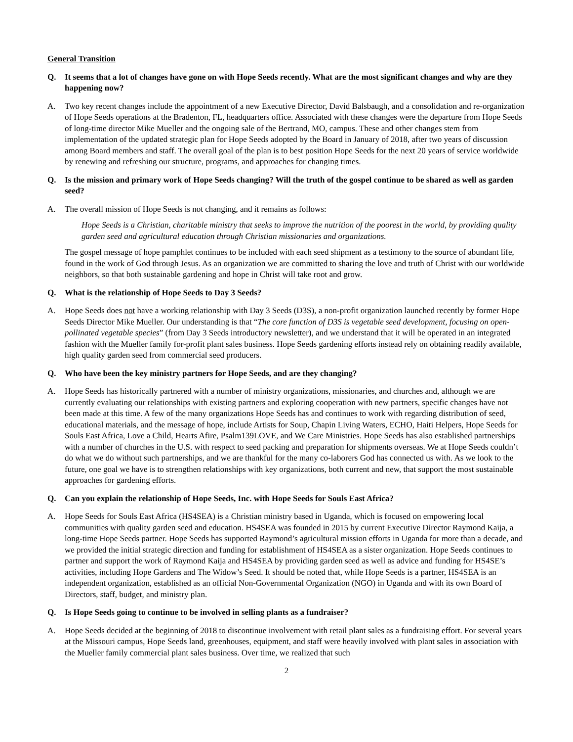General Transition
Q. It seems that a lot of changes have gone on with Hope Seeds recently. What are the most significant changes and why are they happening now?
A. Two key recent changes include the appointment of a new Executive Director, David Balsbaugh, and a consolidation and re-organization of Hope Seeds operations at the Bradenton, FL, headquarters office. Associated with these changes were the departure from Hope Seeds of long-time director Mike Mueller and the ongoing sale of the Bertrand, MO, campus. These and other changes stem from implementation of the updated strategic plan for Hope Seeds adopted by the Board in January of 2018, after two years of discussion among Board members and staff. The overall goal of the plan is to best position Hope Seeds for the next 20 years of service worldwide by renewing and refreshing our structure, programs, and approaches for changing times.
Q. Is the mission and primary work of Hope Seeds changing? Will the truth of the gospel continue to be shared as well as garden seed?
A. The overall mission of Hope Seeds is not changing, and it remains as follows:
Hope Seeds is a Christian, charitable ministry that seeks to improve the nutrition of the poorest in the world, by providing quality garden seed and agricultural education through Christian missionaries and organizations.
The gospel message of hope pamphlet continues to be included with each seed shipment as a testimony to the source of abundant life, found in the work of God through Jesus. As an organization we are committed to sharing the love and truth of Christ with our worldwide neighbors, so that both sustainable gardening and hope in Christ will take root and grow.
Q. What is the relationship of Hope Seeds to Day 3 Seeds?
A. Hope Seeds does not have a working relationship with Day 3 Seeds (D3S), a non-profit organization launched recently by former Hope Seeds Director Mike Mueller. Our understanding is that “The core function of D3S is vegetable seed development, focusing on open-pollinated vegetable species” (from Day 3 Seeds introductory newsletter), and we understand that it will be operated in an integrated fashion with the Mueller family for-profit plant sales business. Hope Seeds gardening efforts instead rely on obtaining readily available, high quality garden seed from commercial seed producers.
Q. Who have been the key ministry partners for Hope Seeds, and are they changing?
A. Hope Seeds has historically partnered with a number of ministry organizations, missionaries, and churches and, although we are currently evaluating our relationships with existing partners and exploring cooperation with new partners, specific changes have not been made at this time. A few of the many organizations Hope Seeds has and continues to work with regarding distribution of seed, educational materials, and the message of hope, include Artists for Soup, Chapin Living Waters, ECHO, Haiti Helpers, Hope Seeds for Souls East Africa, Love a Child, Hearts Afire, Psalm139LOVE, and We Care Ministries. Hope Seeds has also established partnerships with a number of churches in the U.S. with respect to seed packing and preparation for shipments overseas. We at Hope Seeds couldn’t do what we do without such partnerships, and we are thankful for the many co-laborers God has connected us with. As we look to the future, one goal we have is to strengthen relationships with key organizations, both current and new, that support the most sustainable approaches for gardening efforts.
Q. Can you explain the relationship of Hope Seeds, Inc. with Hope Seeds for Souls East Africa?
A. Hope Seeds for Souls East Africa (HS4SEA) is a Christian ministry based in Uganda, which is focused on empowering local communities with quality garden seed and education. HS4SEA was founded in 2015 by current Executive Director Raymond Kaija, a long-time Hope Seeds partner. Hope Seeds has supported Raymond’s agricultural mission efforts in Uganda for more than a decade, and we provided the initial strategic direction and funding for establishment of HS4SEA as a sister organization. Hope Seeds continues to partner and support the work of Raymond Kaija and HS4SEA by providing garden seed as well as advice and funding for HS4SE’s activities, including Hope Gardens and The Widow’s Seed. It should be noted that, while Hope Seeds is a partner, HS4SEA is an independent organization, established as an official Non-Governmental Organization (NGO) in Uganda and with its own Board of Directors, staff, budget, and ministry plan.
Q. Is Hope Seeds going to continue to be involved in selling plants as a fundraiser?
A. Hope Seeds decided at the beginning of 2018 to discontinue involvement with retail plant sales as a fundraising effort. For several years at the Missouri campus, Hope Seeds land, greenhouses, equipment, and staff were heavily involved with plant sales in association with the Mueller family commercial plant sales business. Over time, we realized that such
2